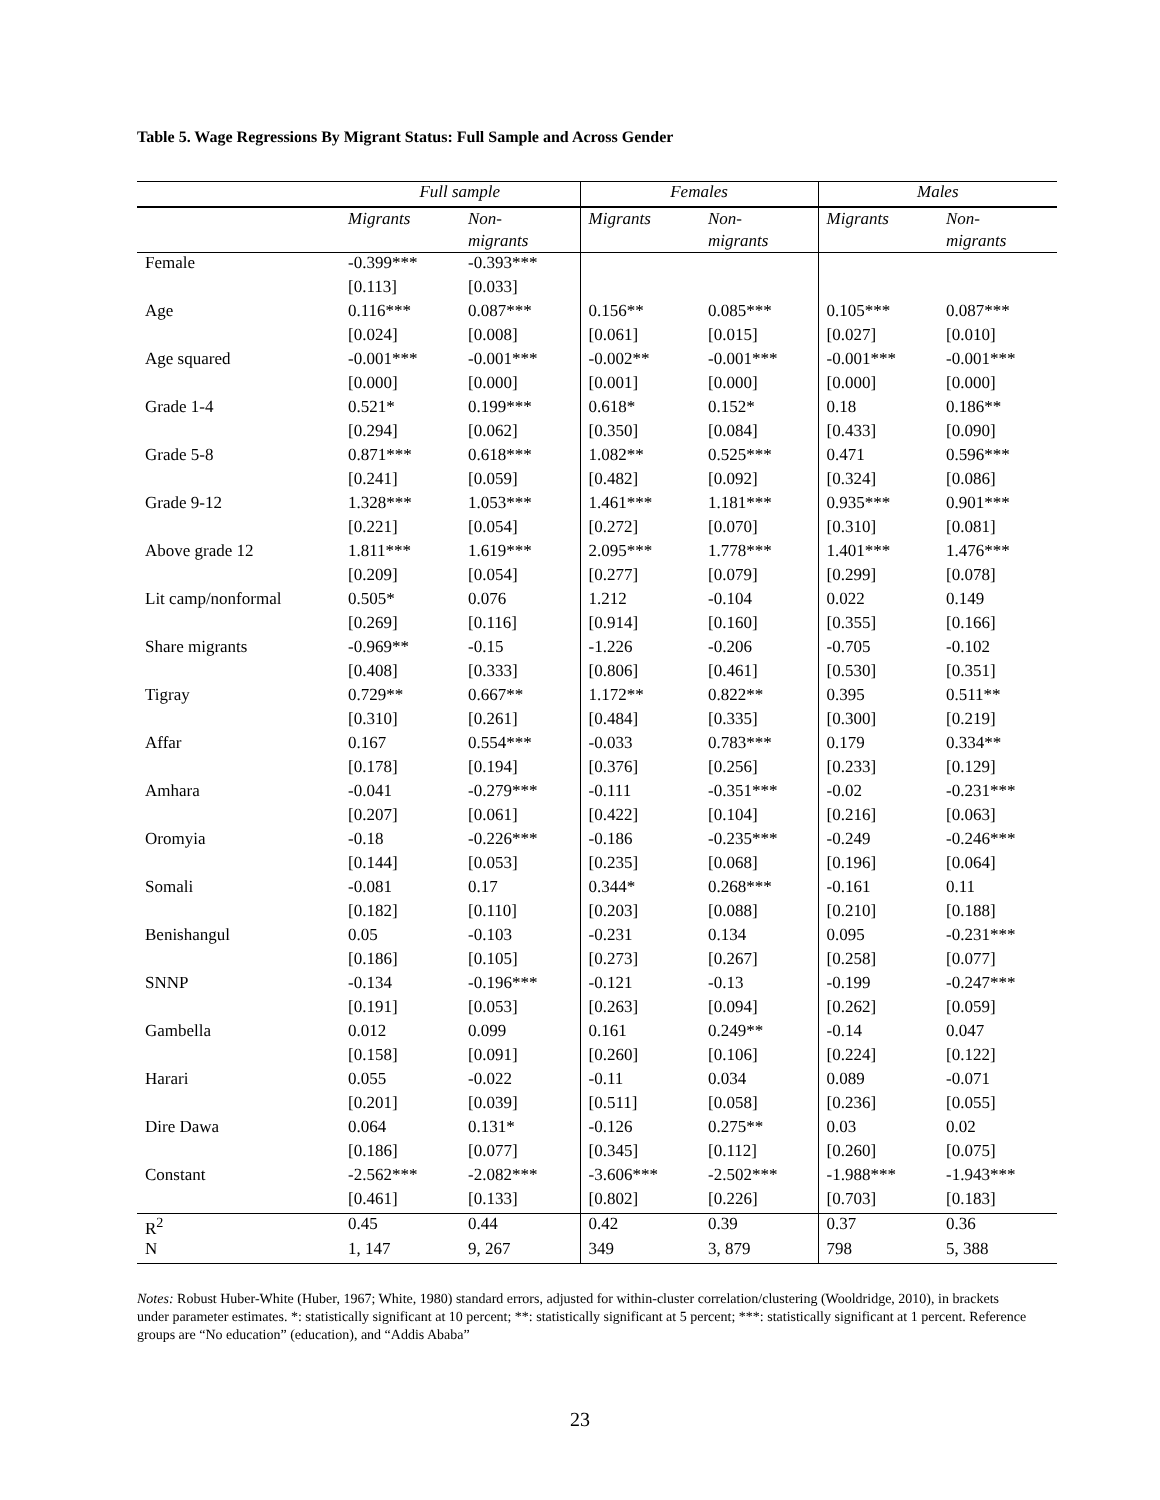Table 5. Wage Regressions By Migrant Status: Full Sample and Across Gender
| | Full sample | | Females | | Males | |
| --- | --- | --- | --- | --- | --- | --- |
| | Migrants | Non- migrants | Migrants | Non- migrants | Migrants | Non- migrants |
| Female | -0.399*** | -0.393*** | | | | |
| | [0.113] | [0.033] | | | | |
| Age | 0.116*** | 0.087*** | 0.156** | 0.085*** | 0.105*** | 0.087*** |
| | [0.024] | [0.008] | [0.061] | [0.015] | [0.027] | [0.010] |
| Age squared | -0.001*** | -0.001*** | -0.002** | -0.001*** | -0.001*** | -0.001*** |
| | [0.000] | [0.000] | [0.001] | [0.000] | [0.000] | [0.000] |
| Grade 1-4 | 0.521* | 0.199*** | 0.618* | 0.152* | 0.18 | 0.186** |
| | [0.294] | [0.062] | [0.350] | [0.084] | [0.433] | [0.090] |
| Grade 5-8 | 0.871*** | 0.618*** | 1.082** | 0.525*** | 0.471 | 0.596*** |
| | [0.241] | [0.059] | [0.482] | [0.092] | [0.324] | [0.086] |
| Grade 9-12 | 1.328*** | 1.053*** | 1.461*** | 1.181*** | 0.935*** | 0.901*** |
| | [0.221] | [0.054] | [0.272] | [0.070] | [0.310] | [0.081] |
| Above grade 12 | 1.811*** | 1.619*** | 2.095*** | 1.778*** | 1.401*** | 1.476*** |
| | [0.209] | [0.054] | [0.277] | [0.079] | [0.299] | [0.078] |
| Lit camp/nonformal | 0.505* | 0.076 | 1.212 | -0.104 | 0.022 | 0.149 |
| | [0.269] | [0.116] | [0.914] | [0.160] | [0.355] | [0.166] |
| Share migrants | -0.969** | -0.15 | -1.226 | -0.206 | -0.705 | -0.102 |
| | [0.408] | [0.333] | [0.806] | [0.461] | [0.530] | [0.351] |
| Tigray | 0.729** | 0.667** | 1.172** | 0.822** | 0.395 | 0.511** |
| | [0.310] | [0.261] | [0.484] | [0.335] | [0.300] | [0.219] |
| Affar | 0.167 | 0.554*** | -0.033 | 0.783*** | 0.179 | 0.334** |
| | [0.178] | [0.194] | [0.376] | [0.256] | [0.233] | [0.129] |
| Amhara | -0.041 | -0.279*** | -0.111 | -0.351*** | -0.02 | -0.231*** |
| | [0.207] | [0.061] | [0.422] | [0.104] | [0.216] | [0.063] |
| Oromyia | -0.18 | -0.226*** | -0.186 | -0.235*** | -0.249 | -0.246*** |
| | [0.144] | [0.053] | [0.235] | [0.068] | [0.196] | [0.064] |
| Somali | -0.081 | 0.17 | 0.344* | 0.268*** | -0.161 | 0.11 |
| | [0.182] | [0.110] | [0.203] | [0.088] | [0.210] | [0.188] |
| Benishangul | 0.05 | -0.103 | -0.231 | 0.134 | 0.095 | -0.231*** |
| | [0.186] | [0.105] | [0.273] | [0.267] | [0.258] | [0.077] |
| SNNP | -0.134 | -0.196*** | -0.121 | -0.13 | -0.199 | -0.247*** |
| | [0.191] | [0.053] | [0.263] | [0.094] | [0.262] | [0.059] |
| Gambella | 0.012 | 0.099 | 0.161 | 0.249** | -0.14 | 0.047 |
| | [0.158] | [0.091] | [0.260] | [0.106] | [0.224] | [0.122] |
| Harari | 0.055 | -0.022 | -0.11 | 0.034 | 0.089 | -0.071 |
| | [0.201] | [0.039] | [0.511] | [0.058] | [0.236] | [0.055] |
| Dire Dawa | 0.064 | 0.131* | -0.126 | 0.275** | 0.03 | 0.02 |
| | [0.186] | [0.077] | [0.345] | [0.112] | [0.260] | [0.075] |
| Constant | -2.562*** | -2.082*** | -3.606*** | -2.502*** | -1.988*** | -1.943*** |
| | [0.461] | [0.133] | [0.802] | [0.226] | [0.703] | [0.183] |
| R<sup>2</sup> | 0.45 | 0.44 | 0.42 | 0.39 | 0.37 | 0.36 |
| N | 1, 147 | 9, 267 | 349 | 3, 879 | 798 | 5, 388 |
Notes: Robust Huber-White (Huber, 1967; White, 1980) standard errors, adjusted for within-cluster correlation/clustering (Wooldridge, 2010), in brackets under parameter estimates. *: statistically significant at 10 percent; **: statistically significant at 5 percent; ***: statistically significant at 1 percent. Reference groups are “No education” (education), and “Addis Ababa”
23